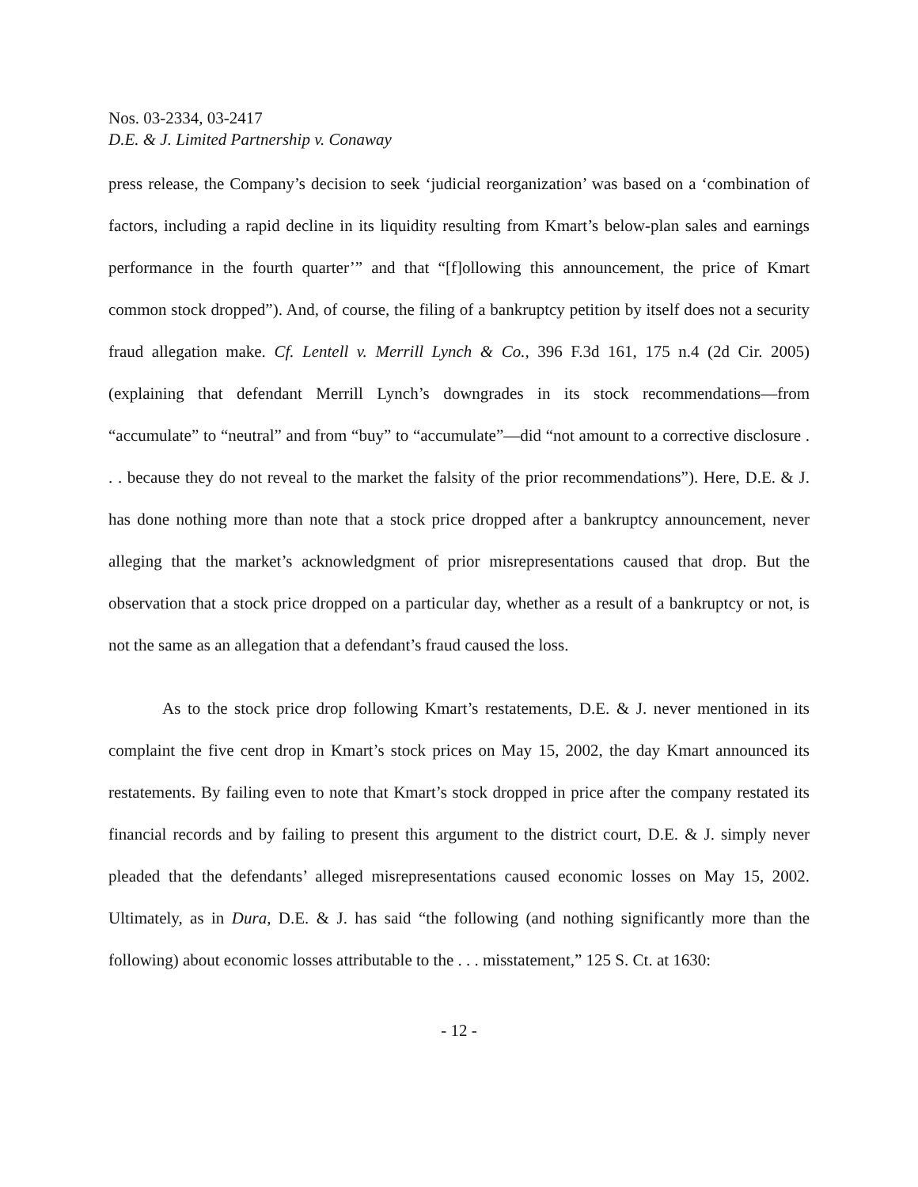Nos. 03-2334, 03-2417
D.E. & J. Limited Partnership v. Conaway
press release, the Company’s decision to seek ‘judicial reorganization’ was based on a ‘combination of factors, including a rapid decline in its liquidity resulting from Kmart’s below-plan sales and earnings performance in the fourth quarter’” and that “[f]ollowing this announcement, the price of Kmart common stock dropped”). And, of course, the filing of a bankruptcy petition by itself does not a security fraud allegation make. Cf. Lentell v. Merrill Lynch & Co., 396 F.3d 161, 175 n.4 (2d Cir. 2005) (explaining that defendant Merrill Lynch’s downgrades in its stock recommendations—from “accumulate” to “neutral” and from “buy” to “accumulate”—did “not amount to a corrective disclosure . . . because they do not reveal to the market the falsity of the prior recommendations”). Here, D.E. & J. has done nothing more than note that a stock price dropped after a bankruptcy announcement, never alleging that the market’s acknowledgment of prior misrepresentations caused that drop. But the observation that a stock price dropped on a particular day, whether as a result of a bankruptcy or not, is not the same as an allegation that a defendant’s fraud caused the loss.
As to the stock price drop following Kmart’s restatements, D.E. & J. never mentioned in its complaint the five cent drop in Kmart’s stock prices on May 15, 2002, the day Kmart announced its restatements. By failing even to note that Kmart’s stock dropped in price after the company restated its financial records and by failing to present this argument to the district court, D.E. & J. simply never pleaded that the defendants’ alleged misrepresentations caused economic losses on May 15, 2002. Ultimately, as in Dura, D.E. & J. has said “the following (and nothing significantly more than the following) about economic losses attributable to the . . . misstatement,” 125 S. Ct. at 1630:
- 12 -